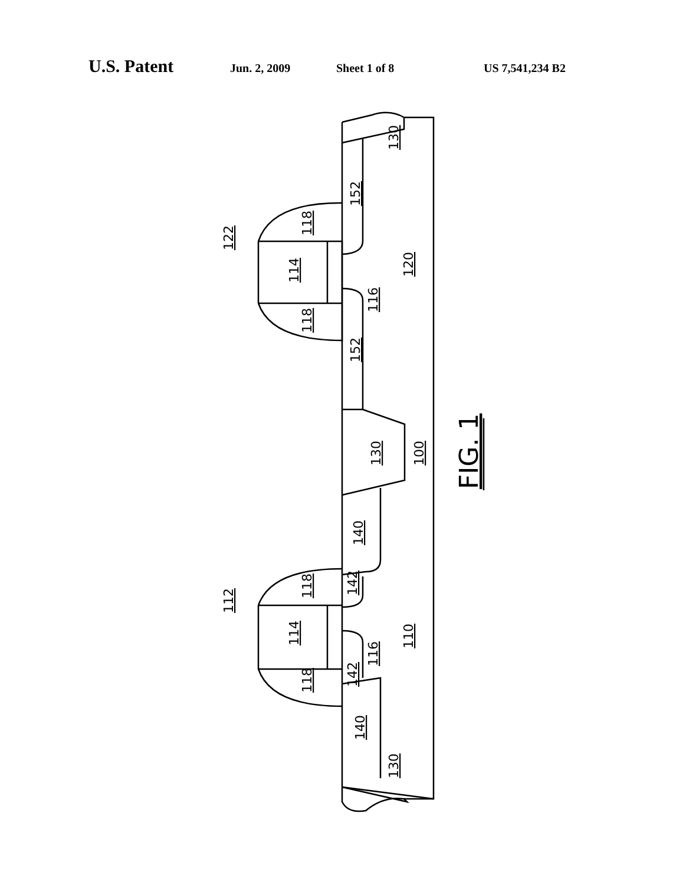U.S. Patent Jun. 2, 2009 Sheet 1 of 8 US 7,541,234 B2
130
152
118
114
116
120
118
152
130
100
140
118
142
114
116
110
118
142
140
130
122
112
FIG. 1